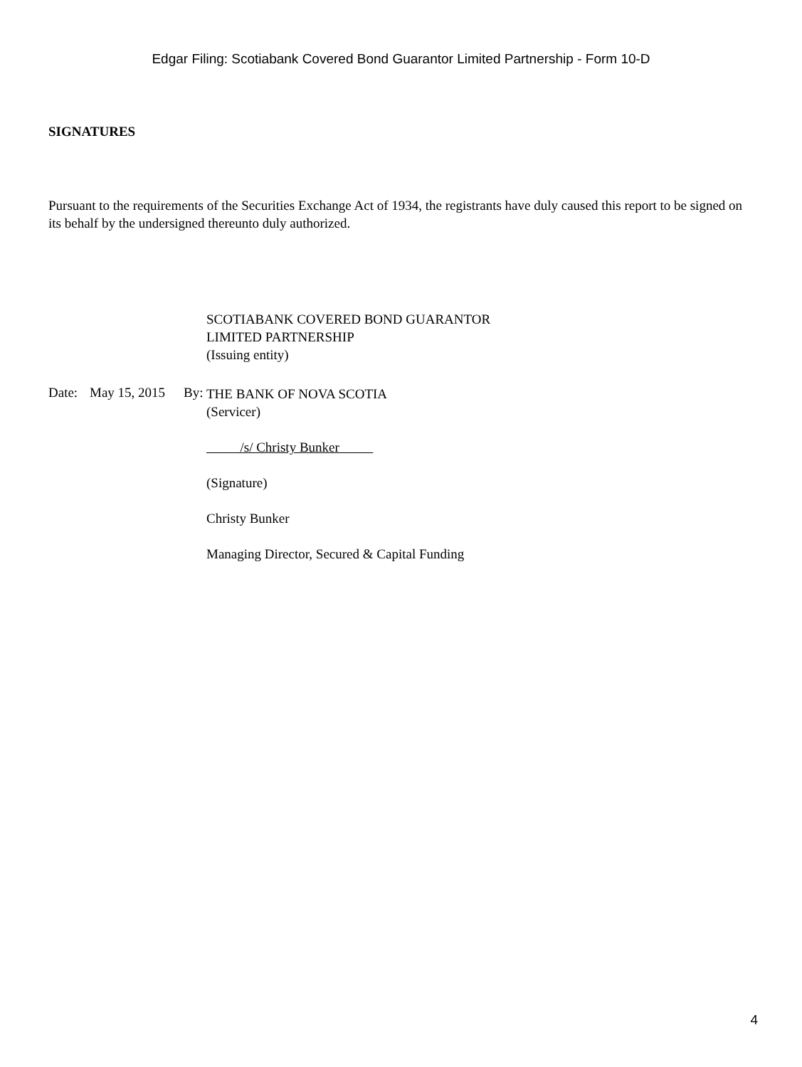Edgar Filing: Scotiabank Covered Bond Guarantor Limited Partnership - Form 10-D
SIGNATURES
Pursuant to the requirements of the Securities Exchange Act of 1934, the registrants have duly caused this report to be signed on its behalf by the undersigned thereunto duly authorized.
SCOTIABANK COVERED BOND GUARANTOR
LIMITED PARTNERSHIP
(Issuing entity)
| Date: | May 15, 2015 | By: | THE BANK OF NOVA SCOTIA (Servicer) /s/ Christy Bunker (Signature) Christy Bunker Managing Director, Secured & Capital Funding |
4